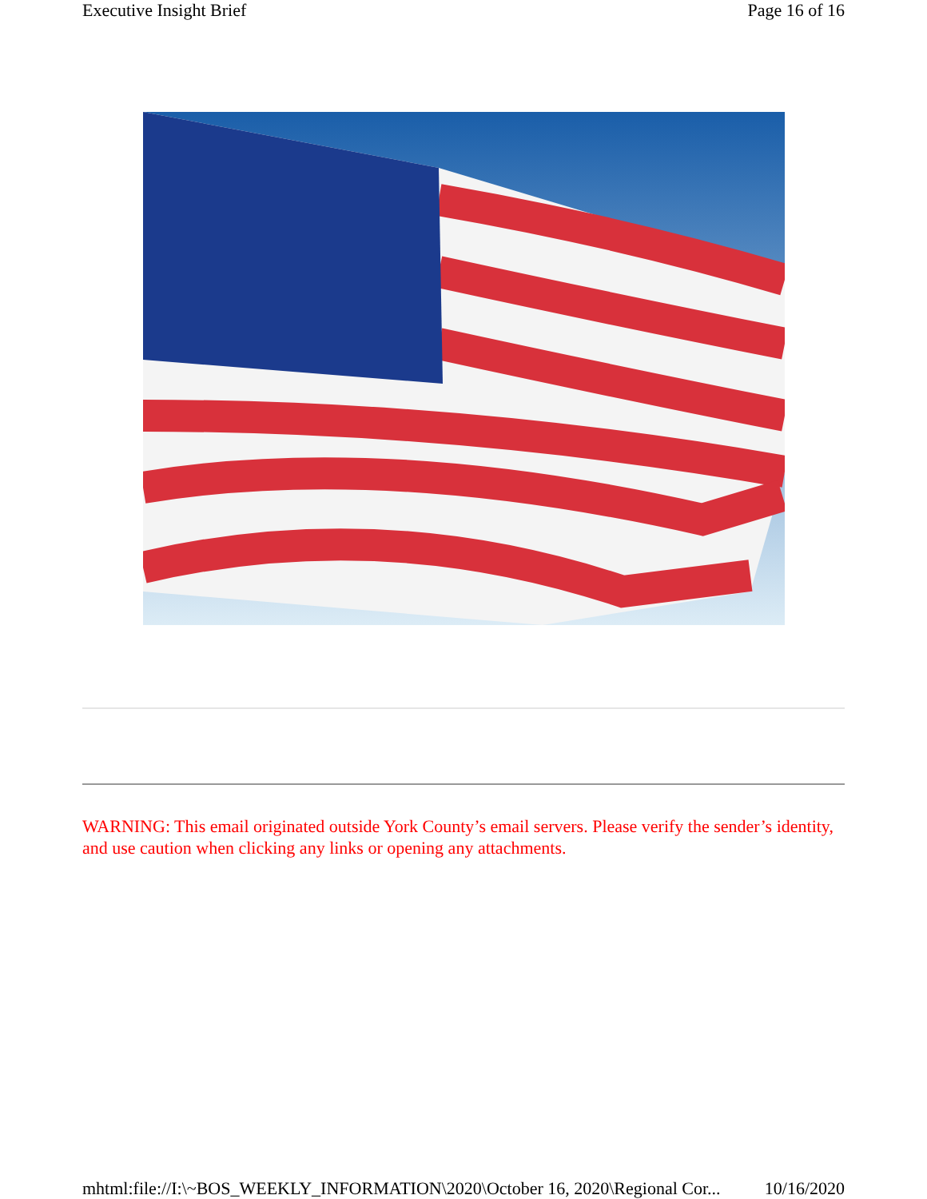Executive Insight Brief Page 16 of 16
WARNING: This email originated outside York County’s email servers. Please verify the sender’s identity, and use caution when clicking any links or opening any attachments.
mhtml:file://I:\~BOS_WEEKLY_INFORMATION\2020\October 16, 2020\Regional Cor... 10/16/2020